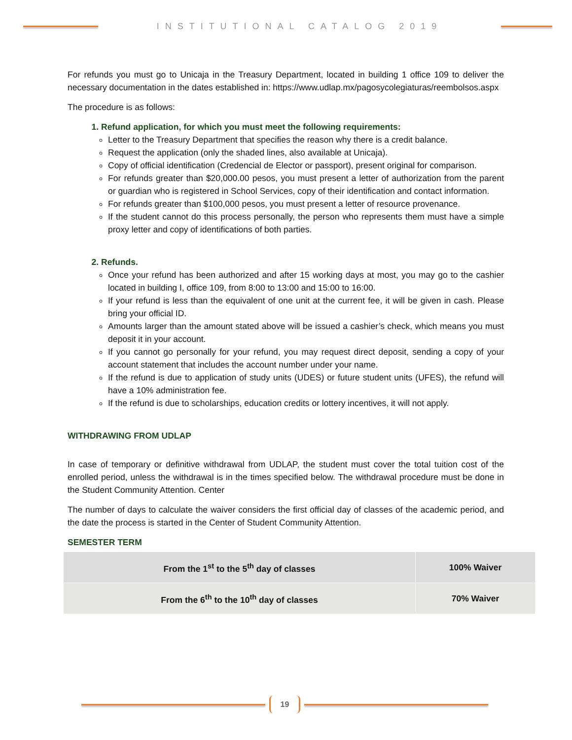INSTITUTIONAL CATALOG 2019
For refunds you must go to Unicaja in the Treasury Department, located in building 1 office 109 to deliver the necessary documentation in the dates established in: https://www.udlap.mx/pagosycolegiaturas/reembolsos.aspx
The procedure is as follows:
1. Refund application, for which you must meet the following requirements:
Letter to the Treasury Department that specifies the reason why there is a credit balance.
Request the application (only the shaded lines, also available at Unicaja).
Copy of official identification (Credencial de Elector or passport), present original for comparison.
For refunds greater than $20,000.00 pesos, you must present a letter of authorization from the parent or guardian who is registered in School Services, copy of their identification and contact information.
For refunds greater than $100,000 pesos, you must present a letter of resource provenance.
If the student cannot do this process personally, the person who represents them must have a simple proxy letter and copy of identifications of both parties.
2. Refunds.
Once your refund has been authorized and after 15 working days at most, you may go to the cashier located in building I, office 109, from 8:00 to 13:00 and 15:00 to 16:00.
If your refund is less than the equivalent of one unit at the current fee, it will be given in cash. Please bring your official ID.
Amounts larger than the amount stated above will be issued a cashier’s check, which means you must deposit it in your account.
If you cannot go personally for your refund, you may request direct deposit, sending a copy of your account statement that includes the account number under your name.
If the refund is due to application of study units (UDES) or future student units (UFES), the refund will have a 10% administration fee.
If the refund is due to scholarships, education credits or lottery incentives, it will not apply.
WITHDRAWING FROM UDLAP
In case of temporary or definitive withdrawal from UDLAP, the student must cover the total tuition cost of the enrolled period, unless the withdrawal is in the times specified below. The withdrawal procedure must be done in the Student Community Attention. Center
The number of days to calculate the waiver considers the first official day of classes of the academic period, and the date the process is started in the Center of Student Community Attention.
SEMESTER TERM
| From the 1<sup>st</sup> to the 5<sup>th</sup> day of classes | 100% Waiver |
| From the 6<sup>th</sup> to the 10<sup>th</sup> day of classes | 70% Waiver |
19